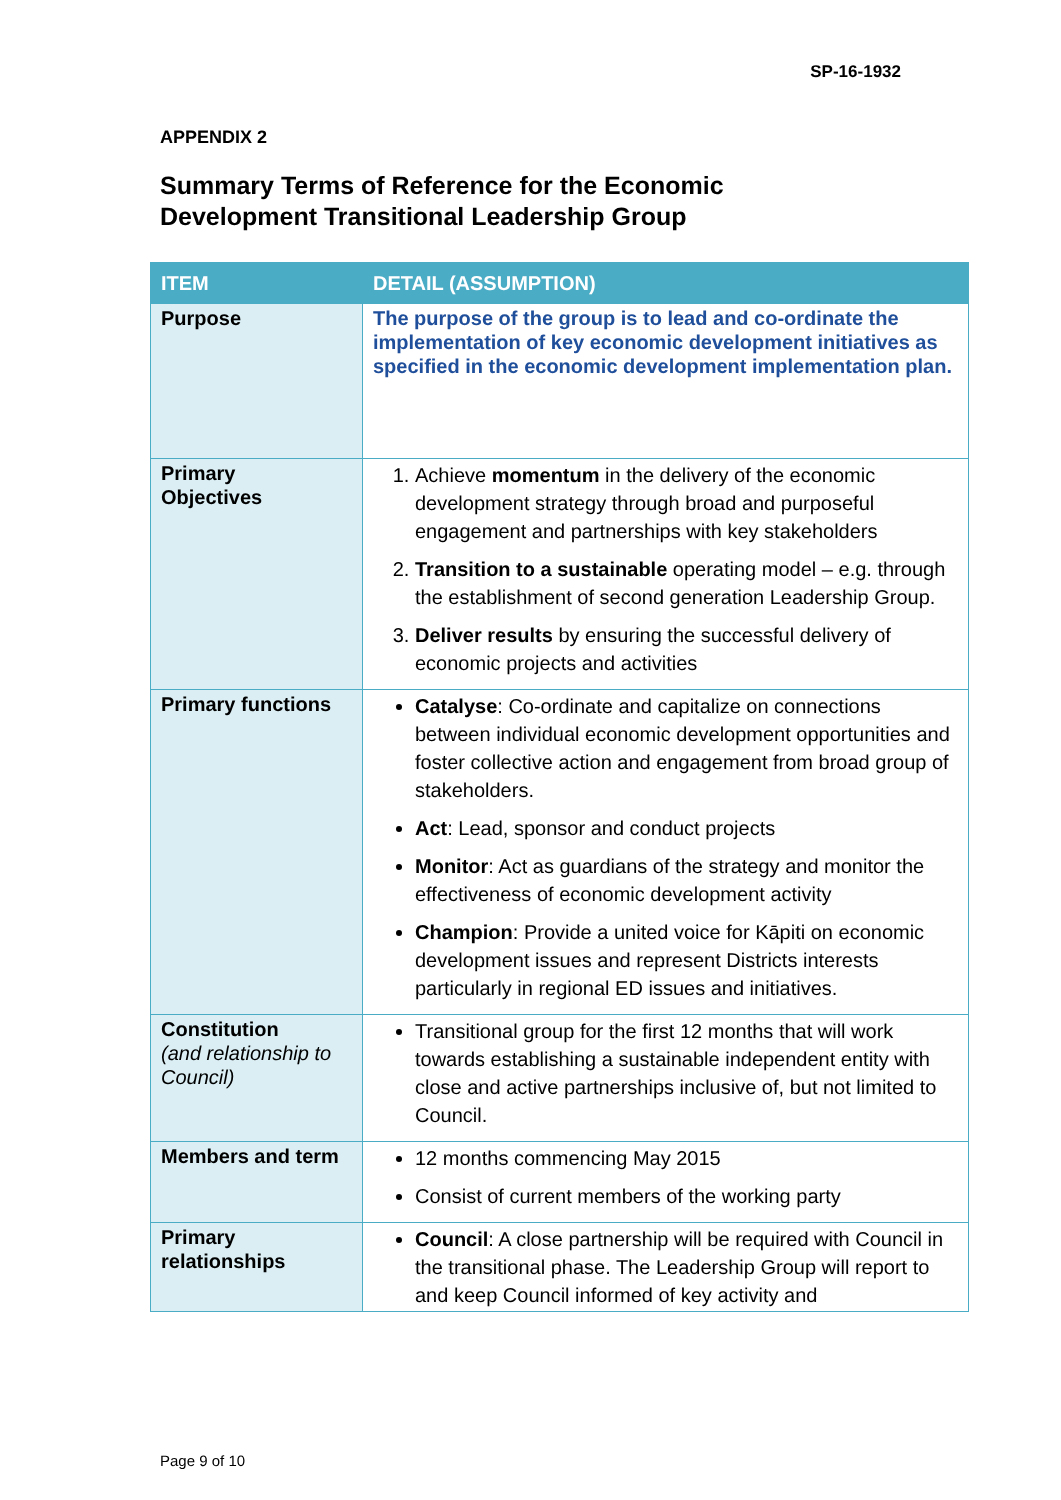SP-16-1932
APPENDIX 2
Summary Terms of Reference for the Economic
Development Transitional Leadership Group
| ITEM | DETAIL (ASSUMPTION) |
| --- | --- |
| Purpose | The purpose of the group is to lead and co-ordinate the implementation of key economic development initiatives as specified in the economic development implementation plan. |
| Primary Objectives | 1. Achieve momentum in the delivery of the economic development strategy through broad and purposeful engagement and partnerships with key stakeholders 2. Transition to a sustainable operating model – e.g. through the establishment of second generation Leadership Group. 3. Deliver results by ensuring the successful delivery of economic projects and activities |
| Primary functions | Catalyse : Co-ordinate and capitalize on connections between individual economic development opportunities and foster collective action and engagement from broad group of stakeholders. Act : Lead, sponsor and conduct projects Monitor : Act as guardians of the strategy and monitor the effectiveness of economic development activity Champion : Provide a united voice for Kāpiti on economic development issues and represent Districts interests particularly in regional ED issues and initiatives. |
| Constitution (and relationship to Council) | Transitional group for the first 12 months that will work towards establishing a sustainable independent entity with close and active partnerships inclusive of, but not limited to Council. |
| Members and term | 12 months commencing May 2015 Consist of current members of the working party |
| Primary relationships | Council : A close partnership will be required with Council in the transitional phase. The Leadership Group will report to and keep Council informed of key activity and |
Page 9 of 10